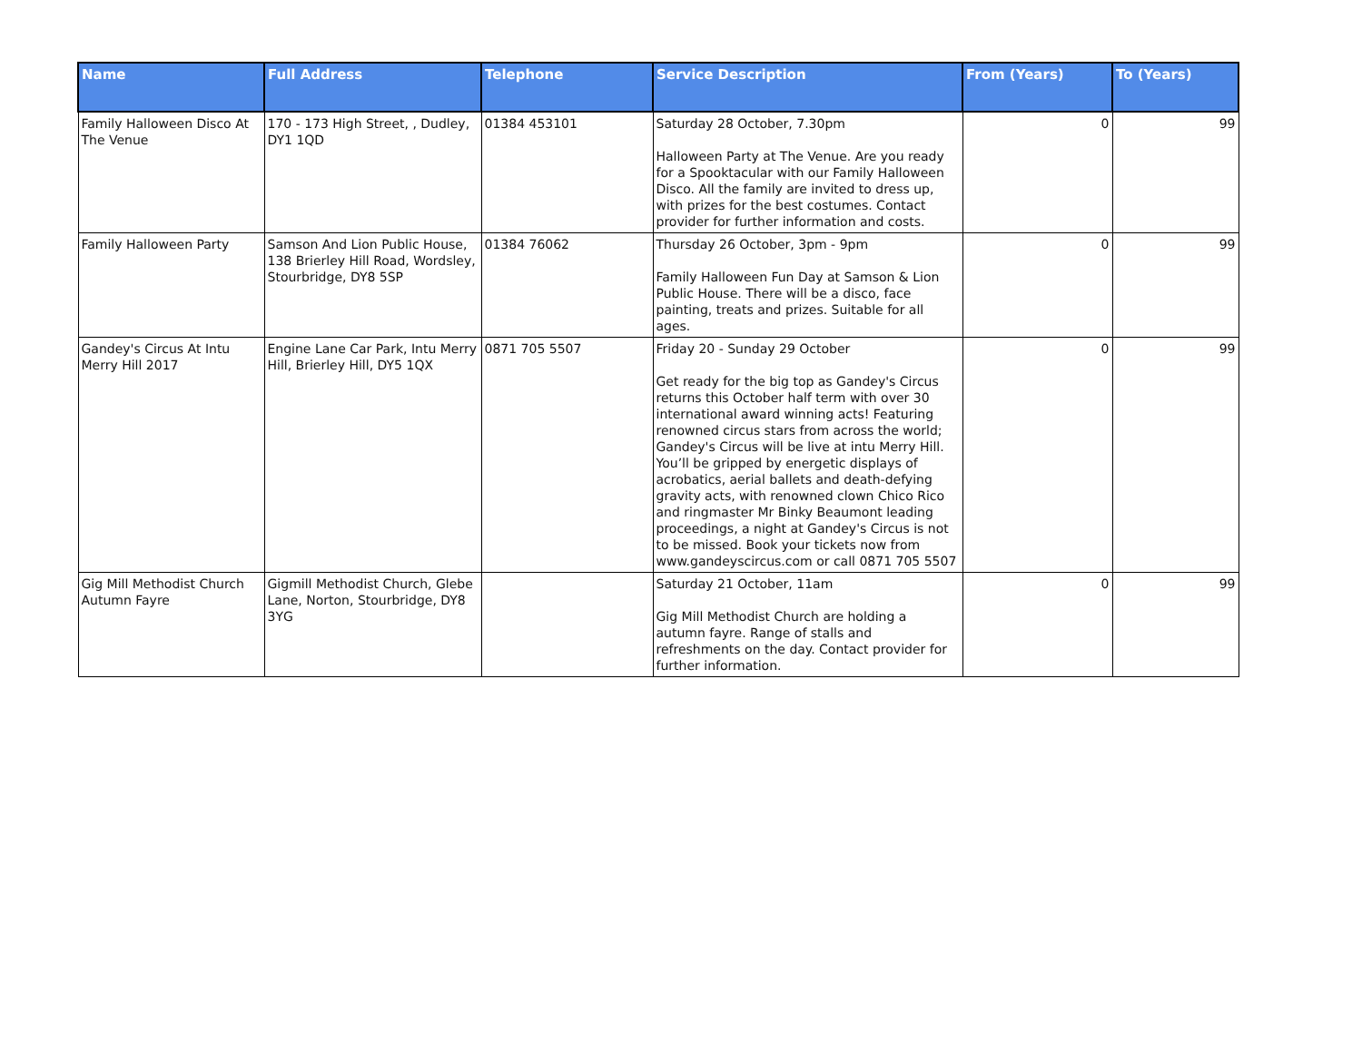| Name | Full Address | Telephone | Service Description | From (Years) | To (Years) |
| --- | --- | --- | --- | --- | --- |
| Family Halloween Disco At The Venue | 170 - 173 High Street, , Dudley, DY1 1QD | 01384 453101 | Saturday 28 October, 7.30pm Halloween Party at The Venue. Are you ready for a Spooktacular with our Family Halloween Disco. All the family are invited to dress up, with prizes for the best costumes. Contact provider for further information and costs. | 0 | 99 |
| Family Halloween Party | Samson And Lion Public House, 138 Brierley Hill Road, Wordsley, Stourbridge, DY8 5SP | 01384 76062 | Thursday 26 October, 3pm - 9pm Family Halloween Fun Day at Samson & Lion Public House. There will be a disco, face painting, treats and prizes. Suitable for all ages. | 0 | 99 |
| Gandey's Circus At Intu Merry Hill 2017 | Engine Lane Car Park, Intu Merry Hill, Brierley Hill, DY5 1QX | 0871 705 5507 | Friday 20 - Sunday 29 October Get ready for the big top as Gandey's Circus returns this October half term with over 30 international award winning acts! Featuring renowned circus stars from across the world; Gandey's Circus will be live at intu Merry Hill. You’ll be gripped by energetic displays of acrobatics, aerial ballets and death-defying gravity acts, with renowned clown Chico Rico and ringmaster Mr Binky Beaumont leading proceedings, a night at Gandey's Circus is not to be missed. Book your tickets now from www.gandeyscircus.com or call 0871 705 5507 | 0 | 99 |
| Gig Mill Methodist Church Autumn Fayre | Gigmill Methodist Church, Glebe Lane, Norton, Stourbridge, DY8 3YG | | Saturday 21 October, 11am Gig Mill Methodist Church are holding a autumn fayre. Range of stalls and refreshments on the day. Contact provider for further information. | 0 | 99 |